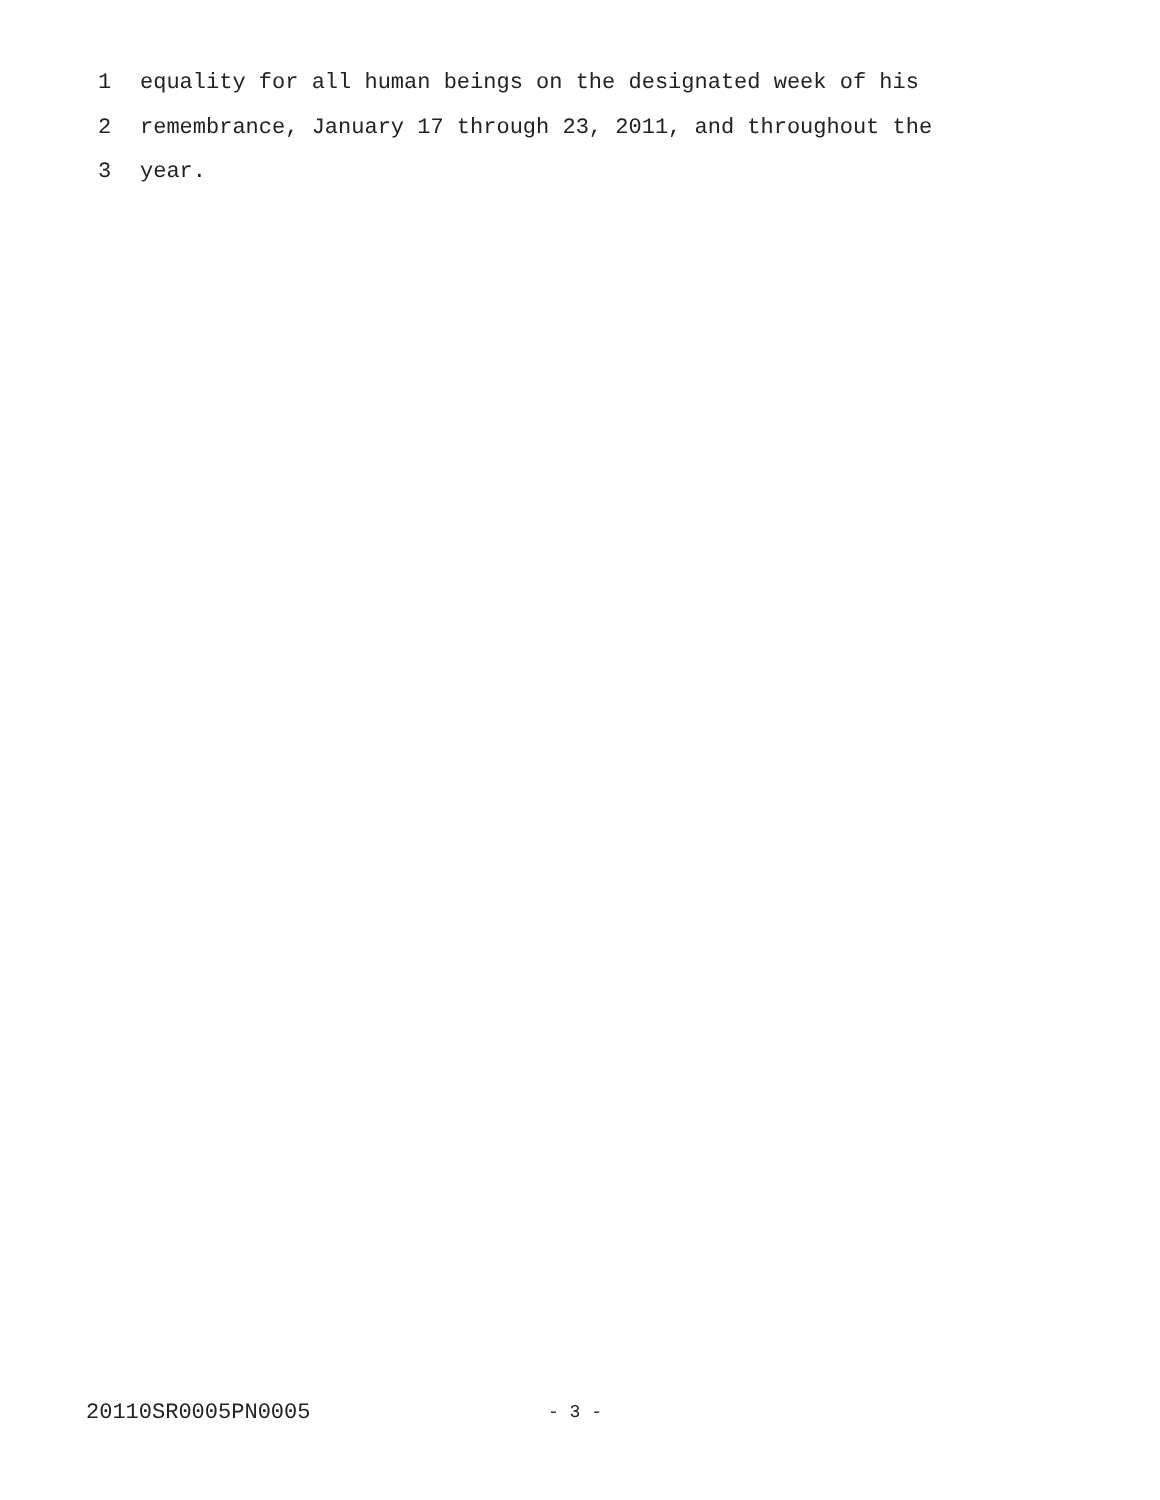1 equality for all human beings on the designated week of his
2 remembrance, January 17 through 23, 2011, and throughout the
3 year.
20110SR0005PN0005 - 3 -